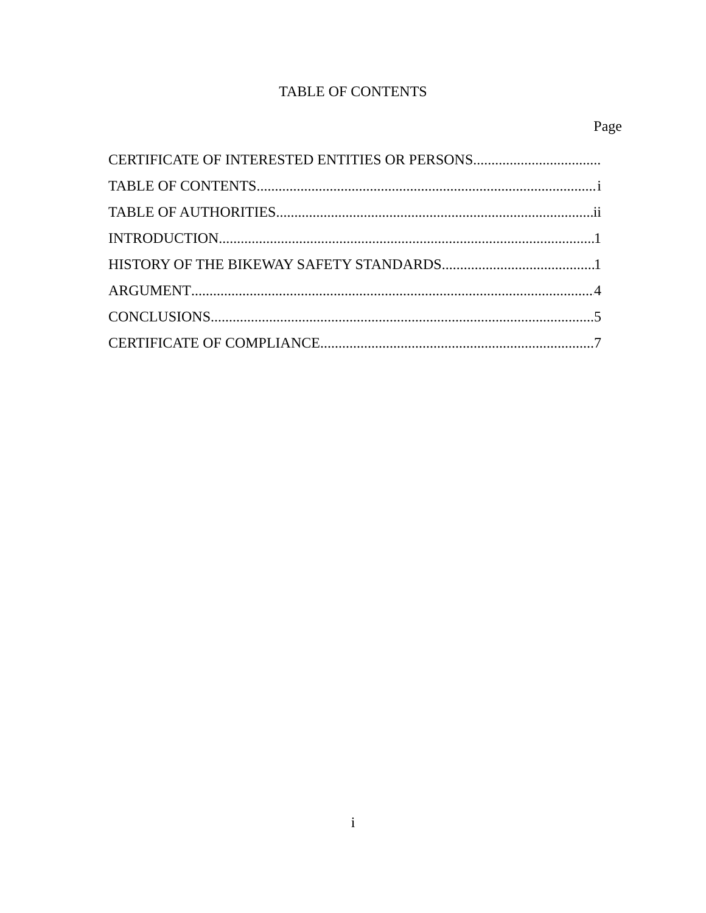TABLE OF CONTENTS
Page
CERTIFICATE OF INTERESTED ENTITIES OR PERSONS
TABLE OF CONTENTS i
TABLE OF AUTHORITIES ii
INTRODUCTION 1
HISTORY OF THE BIKEWAY SAFETY STANDARDS 1
ARGUMENT 4
CONCLUSIONS 5
CERTIFICATE OF COMPLIANCE 7
i